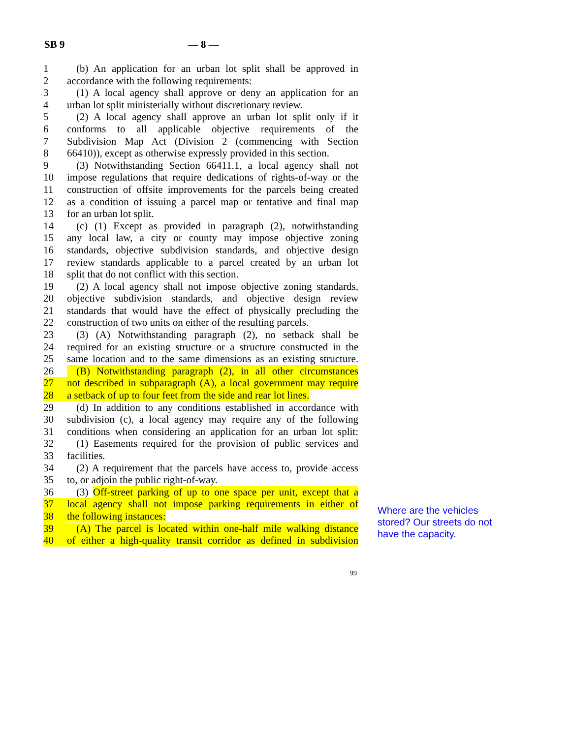SB 9 — 8 —
1 (b) An application for an urban lot split shall be approved in
2 accordance with the following requirements:
3 (1) A local agency shall approve or deny an application for an
4 urban lot split ministerially without discretionary review.
5 (2) A local agency shall approve an urban lot split only if it
6 conforms to all applicable objective requirements of the
7 Subdivision Map Act (Division 2 (commencing with Section
8 66410)), except as otherwise expressly provided in this section.
9 (3) Notwithstanding Section 66411.1, a local agency shall not
10 impose regulations that require dedications of rights-of-way or the
11 construction of offsite improvements for the parcels being created
12 as a condition of issuing a parcel map or tentative and final map
13 for an urban lot split.
14 (c) (1) Except as provided in paragraph (2), notwithstanding
15 any local law, a city or county may impose objective zoning
16 standards, objective subdivision standards, and objective design
17 review standards applicable to a parcel created by an urban lot
18 split that do not conflict with this section.
19 (2) A local agency shall not impose objective zoning standards,
20 objective subdivision standards, and objective design review
21 standards that would have the effect of physically precluding the
22 construction of two units on either of the resulting parcels.
23 (3) (A) Notwithstanding paragraph (2), no setback shall be
24 required for an existing structure or a structure constructed in the
25 same location and to the same dimensions as an existing structure.
26 (B) Notwithstanding paragraph (2), in all other circumstances
27 not described in subparagraph (A), a local government may require
28 a setback of up to four feet from the side and rear lot lines.
29 (d) In addition to any conditions established in accordance with
30 subdivision (c), a local agency may require any of the following
31 conditions when considering an application for an urban lot split:
32 (1) Easements required for the provision of public services and
33 facilities.
34 (2) A requirement that the parcels have access to, provide access
35 to, or adjoin the public right-of-way.
36 (3) Off-street parking of up to one space per unit, except that a
37 local agency shall not impose parking requirements in either of
38 the following instances:
39 (A) The parcel is located within one-half mile walking distance
40 of either a high-quality transit corridor as defined in subdivision
Where are the vehicles stored? Our streets do not have the capacity.
99